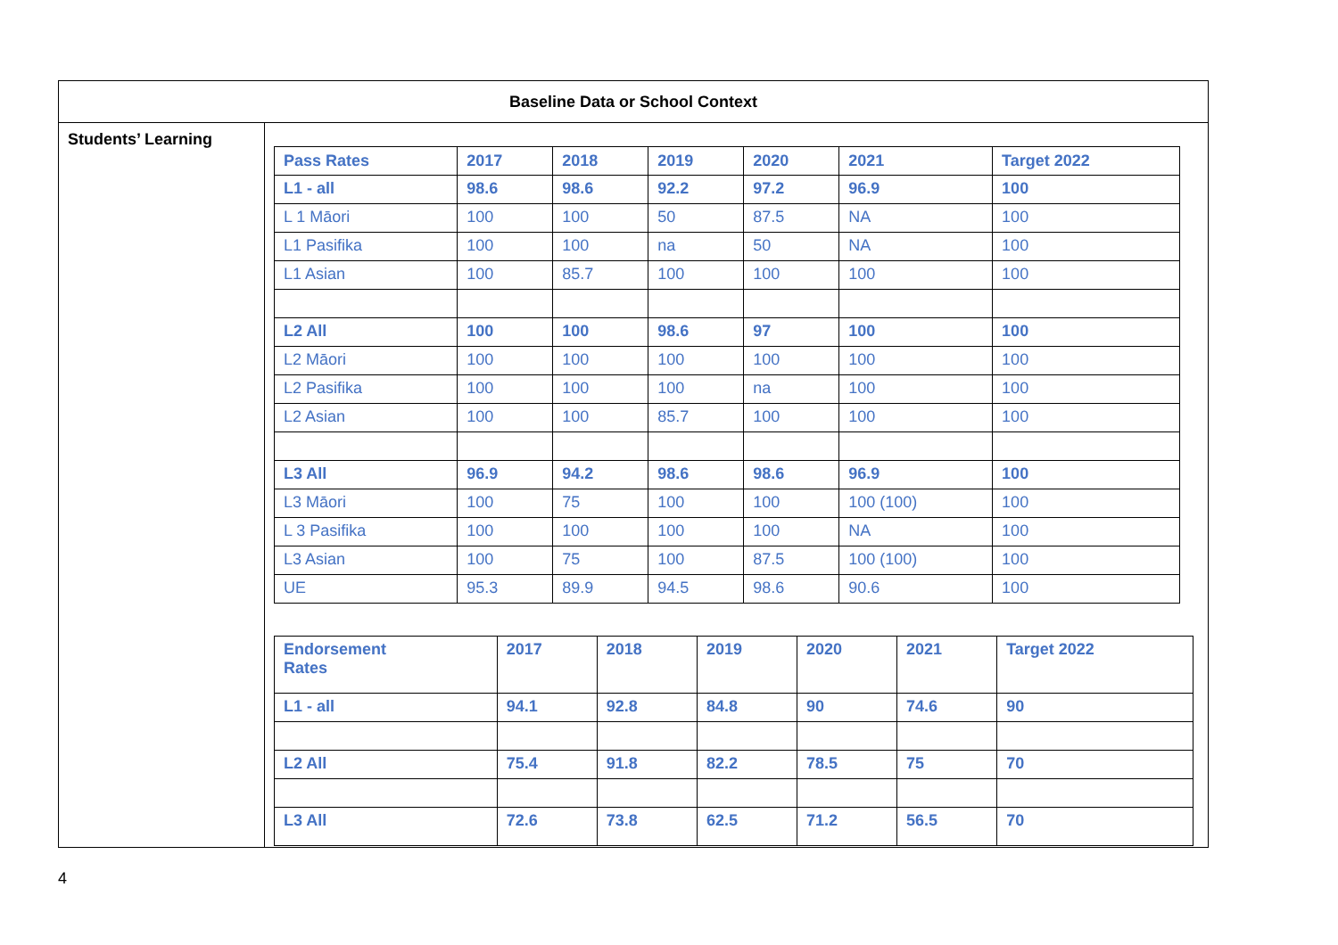| Baseline Data or School Context | |
| Students’ Learning | / Pass Rates / 2017 / 2018 / 2019 / 2020 / 2021 / Target 2022 / / --- / --- / --- / --- / --- / --- / --- / / L1 - all / 98.6 / 98.6 / 92.2 / 97.2 / 96.9 / 100 / / L 1 Māori / 100 / 100 / 50 / 87.5 / NA / 100 / / L1 Pasifika / 100 / 100 / na / 50 / NA / 100 / / L1 Asian / 100 / 85.7 / 100 / 100 / 100 / 100 / / L2 All / 100 / 100 / 98.6 / 97 / 100 / 100 / / L2 Māori / 100 / 100 / 100 / 100 / 100 / 100 / / L2 Pasifika / 100 / 100 / 100 / na / 100 / 100 / / L2 Asian / 100 / 100 / 85.7 / 100 / 100 / 100 / / L3 All / 96.9 / 94.2 / 98.6 / 98.6 / 96.9 / 100 / / L3 Māori / 100 / 75 / 100 / 100 / 100 (100) / 100 / / L 3 Pasifika / 100 / 100 / 100 / 100 / NA / 100 / / L3 Asian / 100 / 75 / 100 / 87.5 / 100 (100) / 100 / / UE / 95.3 / 89.9 / 94.5 / 98.6 / 90.6 / 100 / / Endorsement Rates / 2017 / 2018 / 2019 / 2020 / 2021 / Target 2022 / / --- / --- / --- / --- / --- / --- / --- / / L1 - all / 94.1 / 92.8 / 84.8 / 90 / 74.6 / 90 / / L2 All / 75.4 / 91.8 / 82.2 / 78.5 / 75 / 70 / / L3 All / 72.6 / 73.8 / 62.5 / 71.2 / 56.5 / 70 / |
4